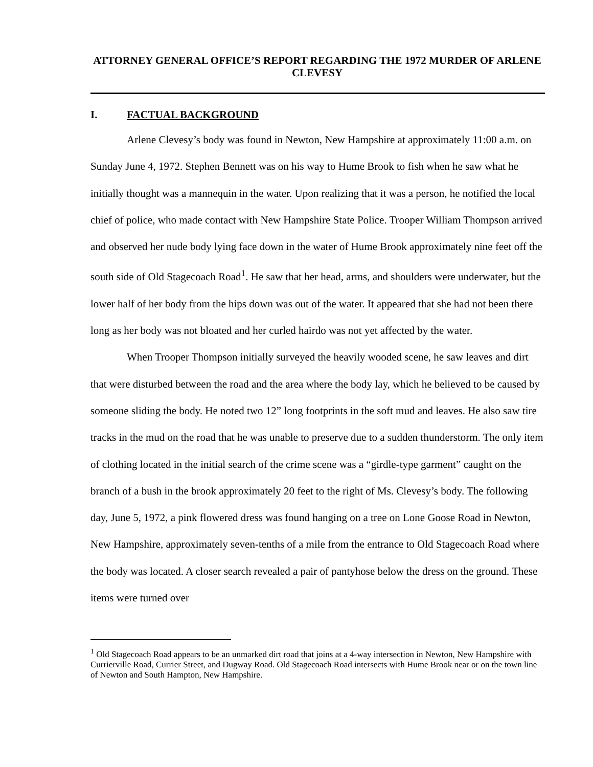ATTORNEY GENERAL OFFICE’S REPORT REGARDING THE 1972 MURDER OF ARLENE CLEVESY
I. FACTUAL BACKGROUND
Arlene Clevesy’s body was found in Newton, New Hampshire at approximately 11:00 a.m. on Sunday June 4, 1972. Stephen Bennett was on his way to Hume Brook to fish when he saw what he initially thought was a mannequin in the water. Upon realizing that it was a person, he notified the local chief of police, who made contact with New Hampshire State Police. Trooper William Thompson arrived and observed her nude body lying face down in the water of Hume Brook approximately nine feet off the south side of Old Stagecoach Road<sup>1</sup>. He saw that her head, arms, and shoulders were underwater, but the lower half of her body from the hips down was out of the water. It appeared that she had not been there long as her body was not bloated and her curled hairdo was not yet affected by the water.
When Trooper Thompson initially surveyed the heavily wooded scene, he saw leaves and dirt that were disturbed between the road and the area where the body lay, which he believed to be caused by someone sliding the body. He noted two 12” long footprints in the soft mud and leaves. He also saw tire tracks in the mud on the road that he was unable to preserve due to a sudden thunderstorm. The only item of clothing located in the initial search of the crime scene was a “girdle-type garment” caught on the branch of a bush in the brook approximately 20 feet to the right of Ms. Clevesy’s body. The following day, June 5, 1972, a pink flowered dress was found hanging on a tree on Lone Goose Road in Newton, New Hampshire, approximately seven-tenths of a mile from the entrance to Old Stagecoach Road where the body was located. A closer search revealed a pair of pantyhose below the dress on the ground. These items were turned over
<sup>1</sup> Old Stagecoach Road appears to be an unmarked dirt road that joins at a 4-way intersection in Newton, New Hampshire with Currierville Road, Currier Street, and Dugway Road. Old Stagecoach Road intersects with Hume Brook near or on the town line of Newton and South Hampton, New Hampshire.